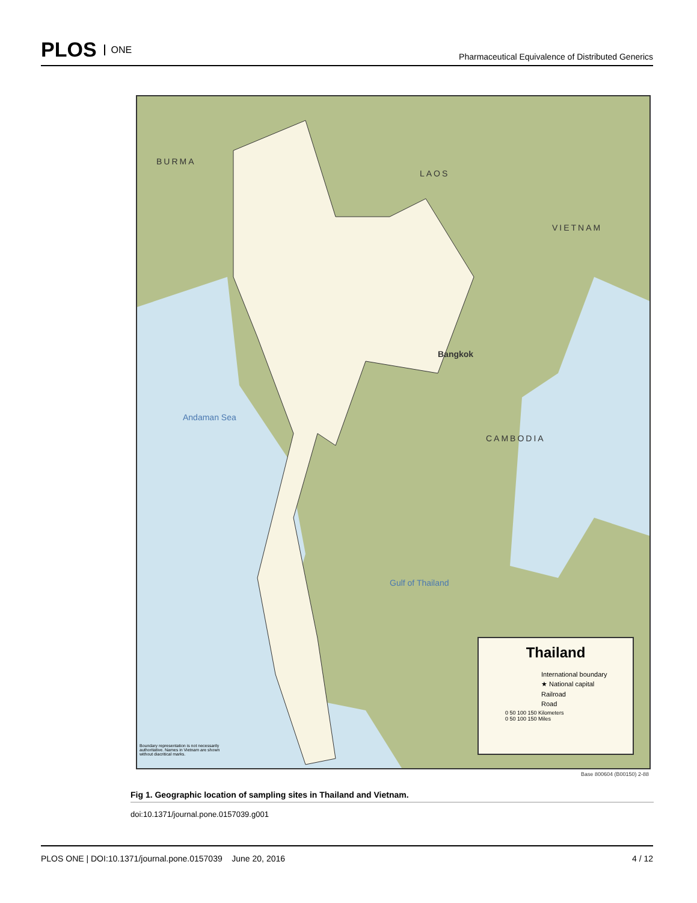PLOS ONE
Pharmaceutical Equivalence of Distributed Generics
BURMA
LAOS
VIETNAM
CAMBODIA
Andaman Sea
Gulf of Thailand
Bangkok
Thailand
International boundary
★ National capital
Railroad
Road
0 50 100 150 Kilometers
0 50 100 150 Miles
Boundary representation is not necessarily authoritative. Names in Vietnam are shown without diacritical marks.
Base 800604 (B00150) 2-88
Fig 1. Geographic location of sampling sites in Thailand and Vietnam.
doi:10.1371/journal.pone.0157039.g001
PLOS ONE | DOI:10.1371/journal.pone.0157039 June 20, 2016 4 / 12